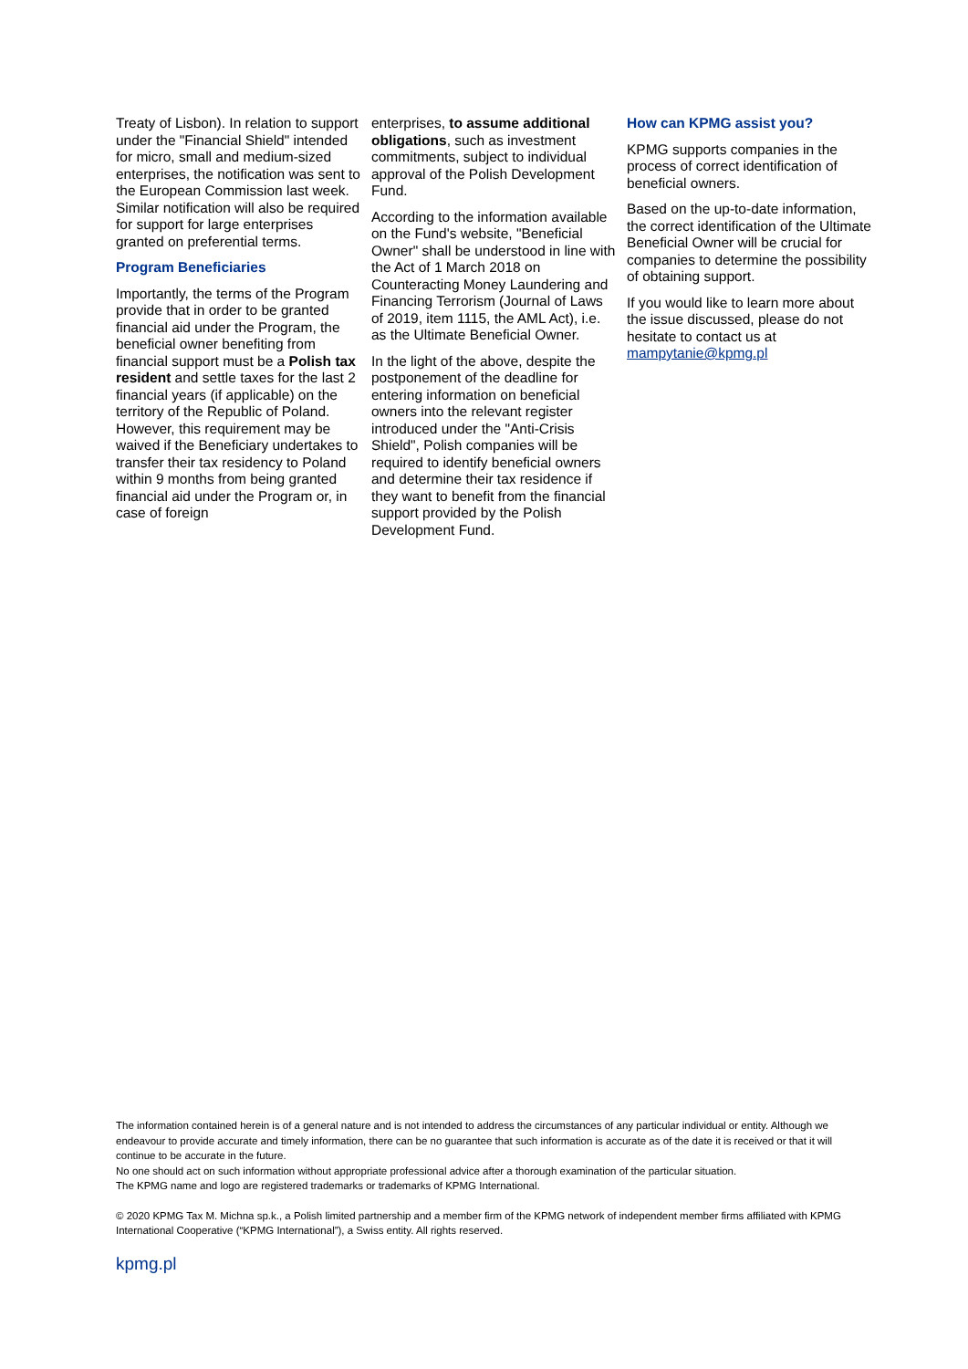Treaty of Lisbon). In relation to support under the "Financial Shield" intended for micro, small and medium-sized enterprises, the notification was sent to the European Commission last week. Similar notification will also be required for support for large enterprises granted on preferential terms.
Program Beneficiaries
Importantly, the terms of the Program provide that in order to be granted financial aid under the Program, the beneficial owner benefiting from financial support must be a Polish tax resident and settle taxes for the last 2 financial years (if applicable) on the territory of the Republic of Poland. However, this requirement may be waived if the Beneficiary undertakes to transfer their tax residency to Poland within 9 months from being granted financial aid under the Program or, in case of foreign
enterprises, to assume additional obligations, such as investment commitments, subject to individual approval of the Polish Development Fund.
According to the information available on the Fund's website, "Beneficial Owner" shall be understood in line with the Act of 1 March 2018 on Counteracting Money Laundering and Financing Terrorism (Journal of Laws of 2019, item 1115, the AML Act), i.e. as the Ultimate Beneficial Owner.
In the light of the above, despite the postponement of the deadline for entering information on beneficial owners into the relevant register introduced under the "Anti-Crisis Shield", Polish companies will be required to identify beneficial owners and determine their tax residence if they want to benefit from the financial support provided by the Polish Development Fund.
How can KPMG assist you?
KPMG supports companies in the process of correct identification of beneficial owners.
Based on the up-to-date information, the correct identification of the Ultimate Beneficial Owner will be crucial for companies to determine the possibility of obtaining support.
If you would like to learn more about the issue discussed, please do not hesitate to contact us at mampytanie@kpmg.pl
The information contained herein is of a general nature and is not intended to address the circumstances of any particular individual or entity. Although we endeavour to provide accurate and timely information, there can be no guarantee that such information is accurate as of the date it is received or that it will continue to be accurate in the future.
No one should act on such information without appropriate professional advice after a thorough examination of the particular situation.
The KPMG name and logo are registered trademarks or trademarks of KPMG International.
© 2020 KPMG Tax M. Michna sp.k., a Polish limited partnership and a member firm of the KPMG network of independent member firms affiliated with KPMG International Cooperative (“KPMG International”), a Swiss entity. All rights reserved.
kpmg.pl